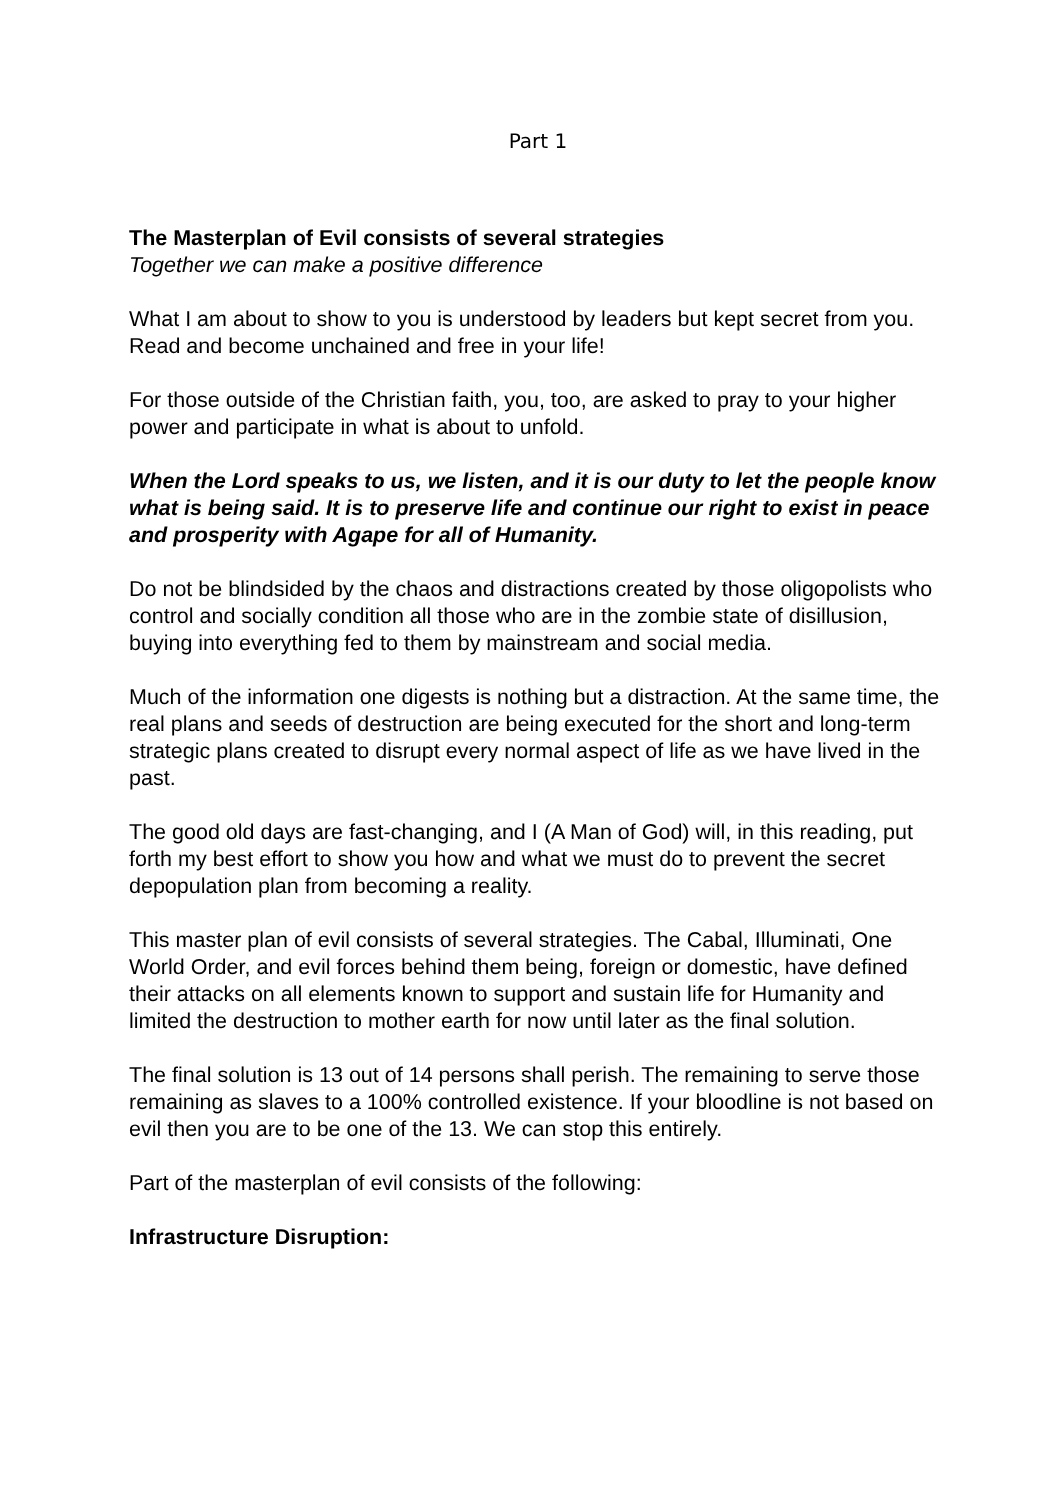Part 1
The Masterplan of Evil consists of several strategies
Together we can make a positive difference
What I am about to show to you is understood by leaders but kept secret from you. Read and become unchained and free in your life!
For those outside of the Christian faith, you, too, are asked to pray to your higher power and participate in what is about to unfold.
When the Lord speaks to us, we listen, and it is our duty to let the people know what is being said. It is to preserve life and continue our right to exist in peace and prosperity with Agape for all of Humanity.
Do not be blindsided by the chaos and distractions created by those oligopolists who control and socially condition all those who are in the zombie state of disillusion, buying into everything fed to them by mainstream and social media.
Much of the information one digests is nothing but a distraction. At the same time, the real plans and seeds of destruction are being executed for the short and long-term strategic plans created to disrupt every normal aspect of life as we have lived in the past.
The good old days are fast-changing, and I (A Man of God) will, in this reading, put forth my best effort to show you how and what we must do to prevent the secret depopulation plan from becoming a reality.
This master plan of evil consists of several strategies. The Cabal, Illuminati, One World Order, and evil forces behind them being, foreign or domestic, have defined their attacks on all elements known to support and sustain life for Humanity and limited the destruction to mother earth for now until later as the final solution.
The final solution is 13 out of 14 persons shall perish. The remaining to serve those remaining as slaves to a 100% controlled existence. If your bloodline is not based on evil then you are to be one of the 13. We can stop this entirely.
Part of the masterplan of evil consists of the following:
Infrastructure Disruption: